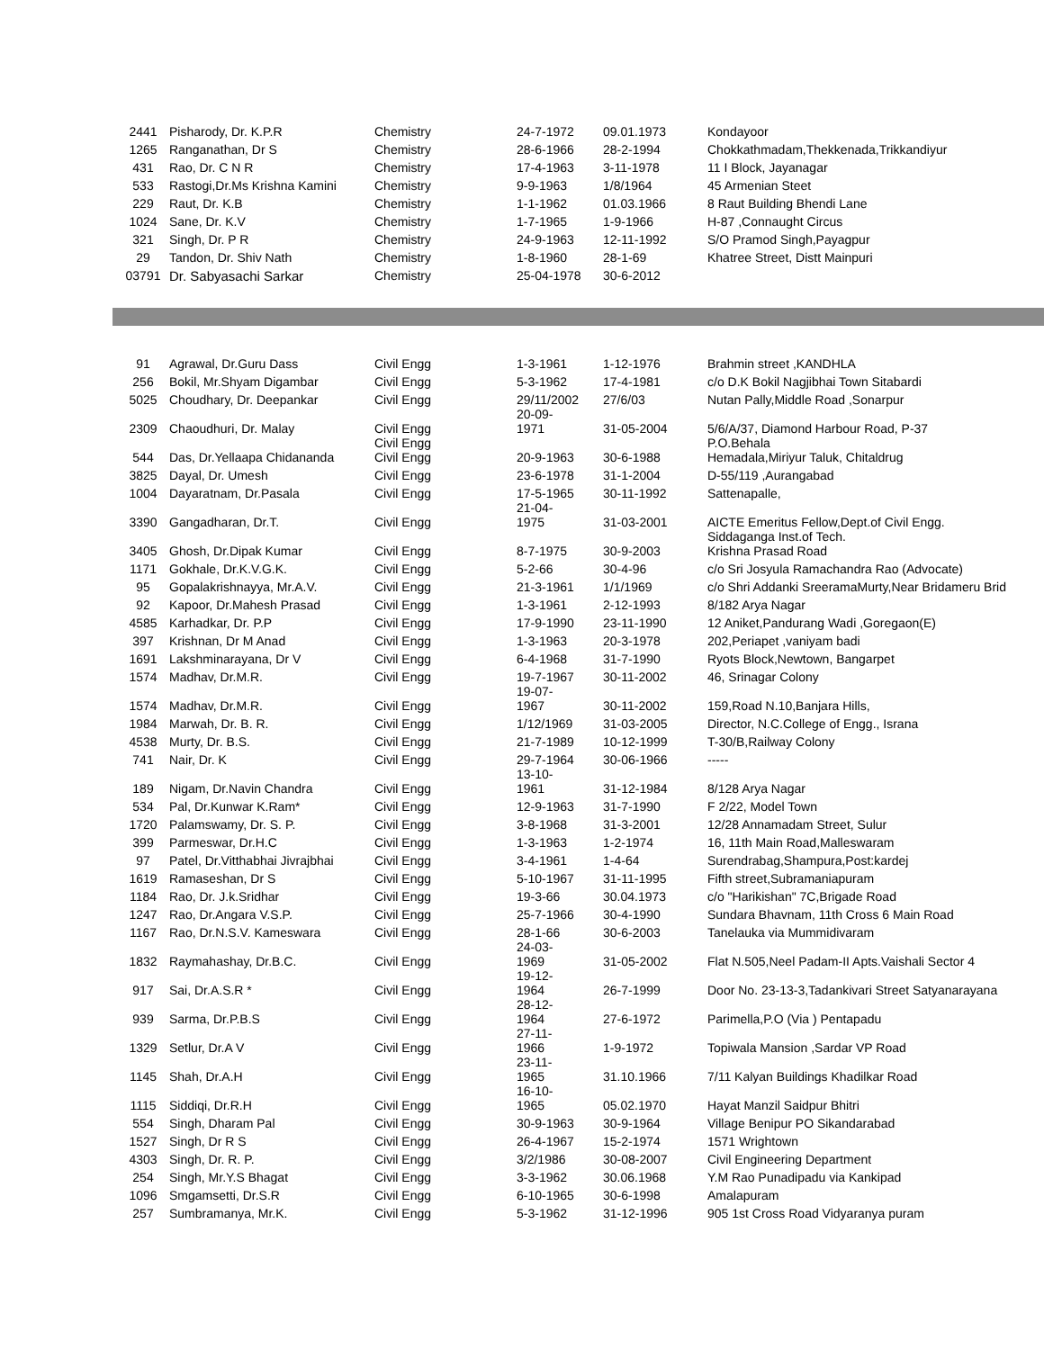| 2441 | Pisharody, Dr. K.P.R | Chemistry | 24-7-1972 | 09.01.1973 | Kondayoor |
| 1265 | Ranganathan, Dr S | Chemistry | 28-6-1966 | 28-2-1994 | Chokkathmadam,Thekkenada,Trikkandiyur |
| 431 | Rao, Dr. C N R | Chemistry | 17-4-1963 | 3-11-1978 | 11 I Block, Jayanagar |
| 533 | Rastogi,Dr.Ms Krishna Kamini | Chemistry | 9-9-1963 | 1/8/1964 | 45 Armenian Steet |
| 229 | Raut, Dr. K.B | Chemistry | 1-1-1962 | 01.03.1966 | 8 Raut Building Bhendi Lane |
| 1024 | Sane, Dr. K.V | Chemistry | 1-7-1965 | 1-9-1966 | H-87 ,Connaught Circus |
| 321 | Singh, Dr. P R | Chemistry | 24-9-1963 | 12-11-1992 | S/O Pramod Singh,Payagpur |
| 29 | Tandon, Dr. Shiv Nath | Chemistry | 1-8-1960 | 28-1-69 | Khatree Street, Distt Mainpuri |
| 03791 | Dr. Sabyasachi Sarkar | Chemistry | 25-04-1978 | 30-6-2012 | |
| 91 | Agrawal, Dr.Guru Dass | Civil Engg | 1-3-1961 | 1-12-1976 | Brahmin street ,KANDHLA |
| 256 | Bokil, Mr.Shyam Digambar | Civil Engg | 5-3-1962 | 17-4-1981 | c/o D.K Bokil Nagjibhai Town Sitabardi |
| 5025 | Choudhary, Dr. Deepankar | Civil Engg | 29/11/2002 20-09- | 27/6/03 | Nutan Pally,Middle Road ,Sonarpur |
| 2309 | Chaoudhuri, Dr. Malay | Civil Engg Civil Engg | 1971 | 31-05-2004 | 5/6/A/37, Diamond Harbour Road, P-37 P.O.Behala |
| 544 | Das, Dr.Yellaapa Chidananda | Civil Engg | 20-9-1963 | 30-6-1988 | Hemadala,Miriyur Taluk, Chitaldrug |
| 3825 | Dayal, Dr. Umesh | Civil Engg | 23-6-1978 | 31-1-2004 | D-55/119 ,Aurangabad |
| 1004 | Dayaratnam, Dr.Pasala | Civil Engg | 17-5-1965 21-04- | 30-11-1992 | Sattenapalle, |
| 3390 | Gangadharan, Dr.T. | Civil Engg | 1975 | 31-03-2001 | AICTE Emeritus Fellow,Dept.of Civil Engg. Siddaganga Inst.of Tech. |
| 3405 | Ghosh, Dr.Dipak Kumar | Civil Engg | 8-7-1975 | 30-9-2003 | Krishna Prasad Road |
| 1171 | Gokhale, Dr.K.V.G.K. | Civil Engg | 5-2-66 | 30-4-96 | c/o Sri Josyula Ramachandra Rao (Advocate) |
| 95 | Gopalakrishnayya, Mr.A.V. | Civil Engg | 21-3-1961 | 1/1/1969 | c/o Shri Addanki SreeramaMurty,Near Bridameru Brid |
| 92 | Kapoor, Dr.Mahesh Prasad | Civil Engg | 1-3-1961 | 2-12-1993 | 8/182 Arya Nagar |
| 4585 | Karhadkar, Dr. P.P | Civil Engg | 17-9-1990 | 23-11-1990 | 12 Aniket,Pandurang Wadi ,Goregaon(E) |
| 397 | Krishnan, Dr M Anad | Civil Engg | 1-3-1963 | 20-3-1978 | 202,Periapet ,vaniyam badi |
| 1691 | Lakshminarayana, Dr V | Civil Engg | 6-4-1968 | 31-7-1990 | Ryots Block,Newtown, Bangarpet |
| 1574 | Madhav, Dr.M.R. | Civil Engg | 19-7-1967 19-07- | 30-11-2002 | 46, Srinagar Colony |
| 1574 | Madhav, Dr.M.R. | Civil Engg | 1967 | 30-11-2002 | 159,Road N.10,Banjara Hills, |
| 1984 | Marwah, Dr. B. R. | Civil Engg | 1/12/1969 | 31-03-2005 | Director, N.C.College of Engg., Israna |
| 4538 | Murty, Dr. B.S. | Civil Engg | 21-7-1989 | 10-12-1999 | T-30/B,Railway Colony |
| 741 | Nair, Dr. K | Civil Engg | 29-7-1964 13-10- | 30-06-1966 | ----- |
| 189 | Nigam, Dr.Navin Chandra | Civil Engg | 1961 | 31-12-1984 | 8/128 Arya Nagar |
| 534 | Pal, Dr.Kunwar K.Ram* | Civil Engg | 12-9-1963 | 31-7-1990 | F 2/22, Model Town |
| 1720 | Palamswamy, Dr. S. P. | Civil Engg | 3-8-1968 | 31-3-2001 | 12/28 Annamadam Street, Sulur |
| 399 | Parmeswar, Dr.H.C | Civil Engg | 1-3-1963 | 1-2-1974 | 16, 11th Main Road,Malleswaram |
| 97 | Patel, Dr.Vitthabhai Jivrajbhai | Civil Engg | 3-4-1961 | 1-4-64 | Surendrabag,Shampura,Post:kardej |
| 1619 | Ramaseshan, Dr S | Civil Engg | 5-10-1967 | 31-11-1995 | Fifth street,Subramaniapuram |
| 1184 | Rao, Dr. J.k.Sridhar | Civil Engg | 19-3-66 | 30.04.1973 | c/o "Harikishan" 7C,Brigade Road |
| 1247 | Rao, Dr.Angara V.S.P. | Civil Engg | 25-7-1966 | 30-4-1990 | Sundara Bhavnam, 11th Cross 6 Main Road |
| 1167 | Rao, Dr.N.S.V. Kameswara | Civil Engg | 28-1-66 24-03- | 30-6-2003 | Tanelauka via Mummidivaram |
| 1832 | Raymahashay, Dr.B.C. | Civil Engg | 1969 19-12- | 31-05-2002 | Flat N.505,Neel Padam-II Apts.Vaishali Sector 4 |
| 917 | Sai, Dr.A.S.R * | Civil Engg | 1964 28-12- | 26-7-1999 | Door No. 23-13-3,Tadankivari Street Satyanarayana |
| 939 | Sarma, Dr.P.B.S | Civil Engg | 1964 27-11- | 27-6-1972 | Parimella,P.O (Via ) Pentapadu |
| 1329 | Setlur, Dr.A V | Civil Engg | 1966 23-11- | 1-9-1972 | Topiwala Mansion ,Sardar VP Road |
| 1145 | Shah, Dr.A.H | Civil Engg | 1965 16-10- | 31.10.1966 | 7/11 Kalyan Buildings Khadilkar Road |
| 1115 | Siddiqi, Dr.R.H | Civil Engg | 1965 | 05.02.1970 | Hayat Manzil Saidpur Bhitri |
| 554 | Singh, Dharam Pal | Civil Engg | 30-9-1963 | 30-9-1964 | Village Benipur PO Sikandarabad |
| 1527 | Singh, Dr R S | Civil Engg | 26-4-1967 | 15-2-1974 | 1571 Wrightown |
| 4303 | Singh, Dr. R. P. | Civil Engg | 3/2/1986 | 30-08-2007 | Civil Engineering Department |
| 254 | Singh, Mr.Y.S Bhagat | Civil Engg | 3-3-1962 | 30.06.1968 | Y.M Rao Punadipadu via Kankipad |
| 1096 | Smgamsetti, Dr.S.R | Civil Engg | 6-10-1965 | 30-6-1998 | Amalapuram |
| 257 | Sumbramanya, Mr.K. | Civil Engg | 5-3-1962 | 31-12-1996 | 905 1st Cross Road Vidyaranya puram |